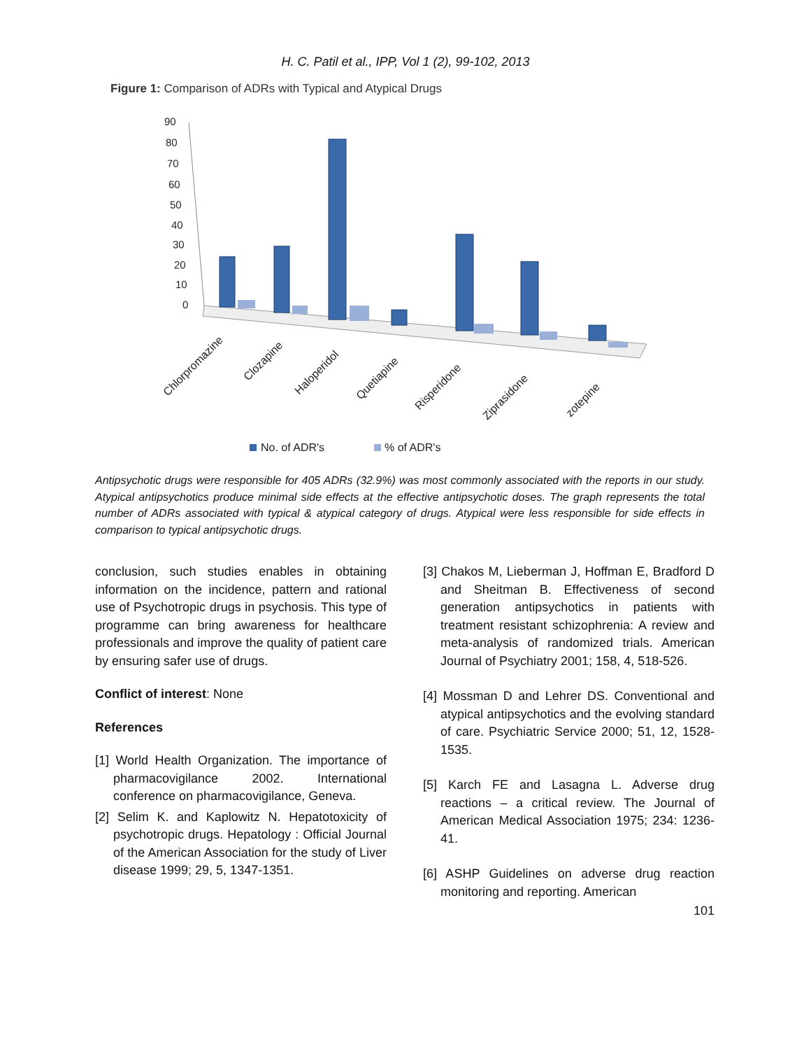H. C. Patil et al., IPP, Vol 1 (2), 99-102, 2013
Figure 1: Comparison of ADRs with Typical and Atypical Drugs
90
80
70
60
50
40
30
20
10
0
Chlorpromazine
Clozapine
Haloperidol
Quetiapine
Risperidone
Ziprasidone
zotepine
No. of ADR's
% of ADR's
Antipsychotic drugs were responsible for 405 ADRs (32.9%) was most commonly associated with the reports in our study. Atypical antipsychotics produce minimal side effects at the effective antipsychotic doses. The graph represents the total number of ADRs associated with typical & atypical category of drugs. Atypical were less responsible for side effects in comparison to typical antipsychotic drugs.
conclusion, such studies enables in obtaining information on the incidence, pattern and rational use of Psychotropic drugs in psychosis. This type of programme can bring awareness for healthcare professionals and improve the quality of patient care by ensuring safer use of drugs.
Conflict of interest: None
References
[1] World Health Organization. The importance of pharmacovigilance 2002. International conference on pharmacovigilance, Geneva.
[2] Selim K. and Kaplowitz N. Hepatotoxicity of psychotropic drugs. Hepatology : Official Journal of the American Association for the study of Liver disease 1999; 29, 5, 1347-1351.
[3] Chakos M, Lieberman J, Hoffman E, Bradford D and Sheitman B. Effectiveness of second generation antipsychotics in patients with treatment resistant schizophrenia: A review and meta-analysis of randomized trials. American Journal of Psychiatry 2001; 158, 4, 518-526.
[4] Mossman D and Lehrer DS. Conventional and atypical antipsychotics and the evolving standard of care. Psychiatric Service 2000; 51, 12, 1528-1535.
[5] Karch FE and Lasagna L. Adverse drug reactions – a critical review. The Journal of American Medical Association 1975; 234: 1236-41.
[6] ASHP Guidelines on adverse drug reaction monitoring and reporting. American
101